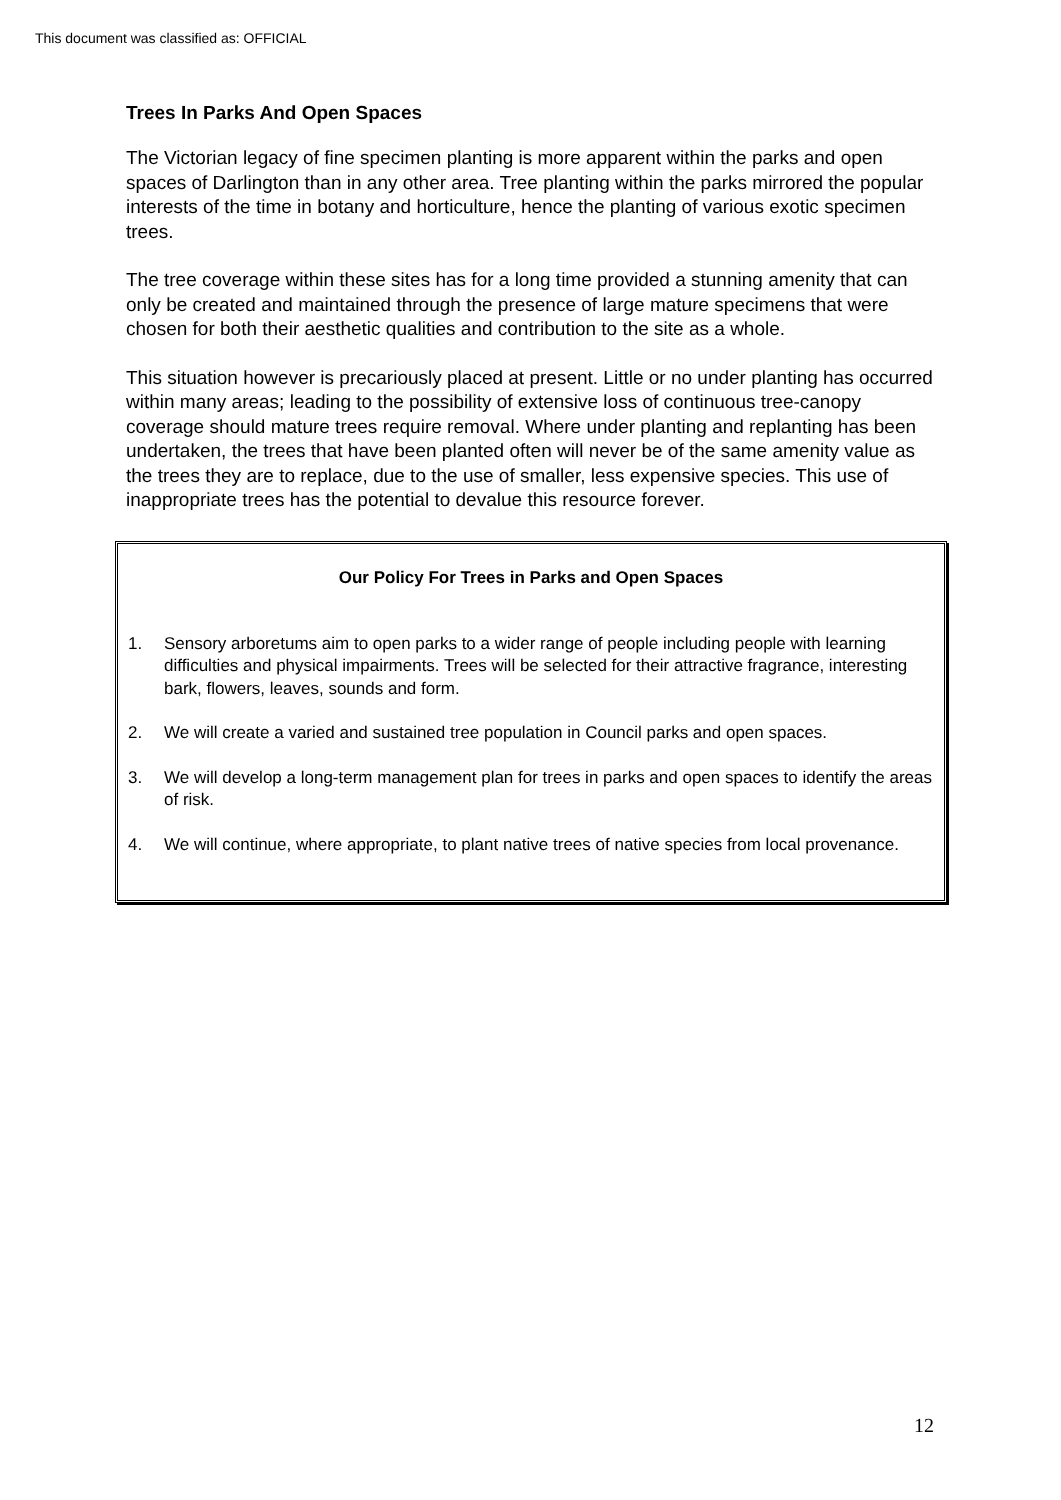This document was classified as: OFFICIAL
Trees In Parks And Open Spaces
The Victorian legacy of fine specimen planting is more apparent within the parks and open spaces of Darlington than in any other area. Tree planting within the parks mirrored the popular interests of the time in botany and horticulture, hence the planting of various exotic specimen trees.
The tree coverage within these sites has for a long time provided a stunning amenity that can only be created and maintained through the presence of large mature specimens that were chosen for both their aesthetic qualities and contribution to the site as a whole.
This situation however is precariously placed at present. Little or no under planting has occurred within many areas; leading to the possibility of extensive loss of continuous tree-canopy coverage should mature trees require removal. Where under planting and replanting has been undertaken, the trees that have been planted often will never be of the same amenity value as the trees they are to replace, due to the use of smaller, less expensive species. This use of inappropriate trees has the potential to devalue this resource forever.
Our Policy For Trees in Parks and Open Spaces
1. Sensory arboretums aim to open parks to a wider range of people including people with learning difficulties and physical impairments. Trees will be selected for their attractive fragrance, interesting bark, flowers, leaves, sounds and form.
2. We will create a varied and sustained tree population in Council parks and open spaces.
3. We will develop a long-term management plan for trees in parks and open spaces to identify the areas of risk.
4. We will continue, where appropriate, to plant native trees of native species from local provenance.
12